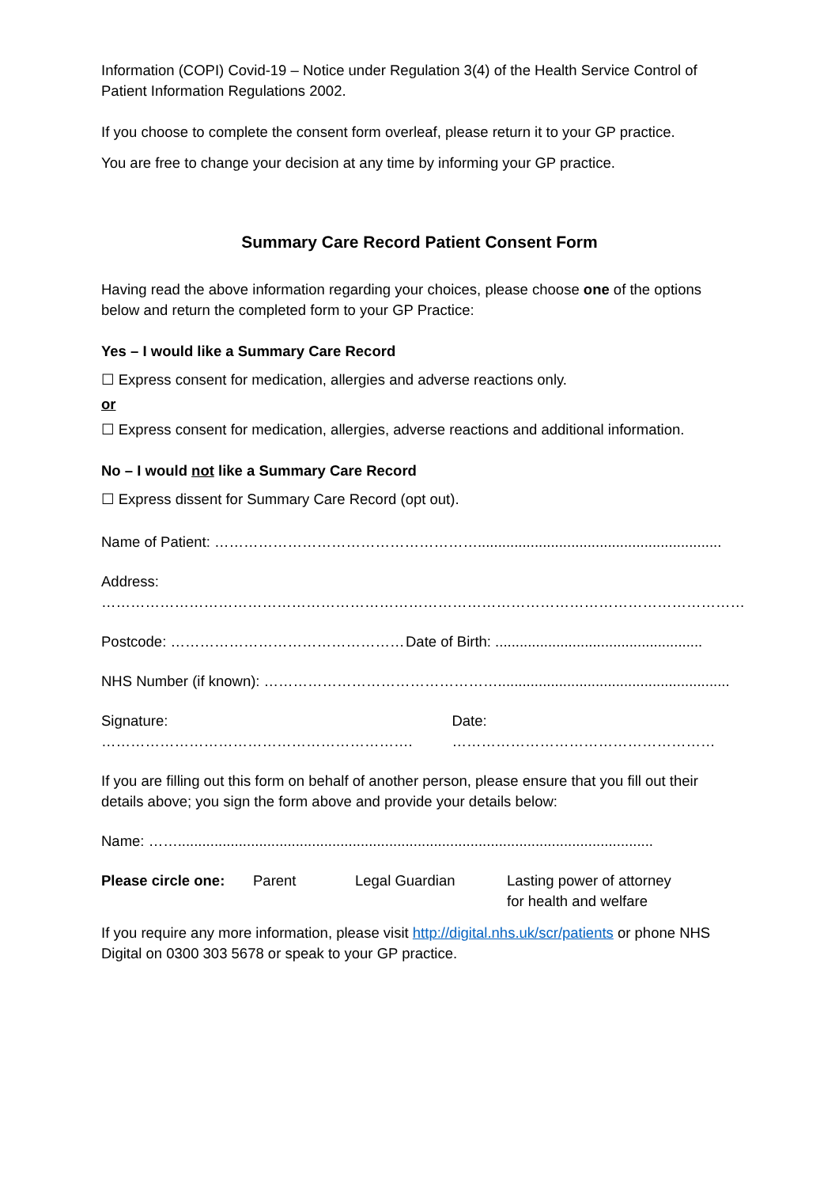Information (COPI) Covid-19 – Notice under Regulation 3(4) of the Health Service Control of Patient Information Regulations 2002.
If you choose to complete the consent form overleaf, please return it to your GP practice.
You are free to change your decision at any time by informing your GP practice.
Summary Care Record Patient Consent Form
Having read the above information regarding your choices, please choose one of the options below and return the completed form to your GP Practice:
Yes – I would like a Summary Care Record
☐ Express consent for medication, allergies and adverse reactions only.
or
☐ Express consent for medication, allergies, adverse reactions and additional information.
No – I would not like a Summary Care Record
☐ Express dissent for Summary Care Record (opt out).
Name of Patient: ………………………………………………............................................................
Address: ……………………………………………………………………………………………………………………
Postcode: ………………………………………… Date of Birth: ...................................................
NHS Number (if known): ………………………………………….........................................................
Signature: ………………………………………………………. Date: ………………………………………………
If you are filling out this form on behalf of another person, please ensure that you fill out their details above; you sign the form above and provide your details below:
Name: …….....................................................................................................................
Please circle one: Parent Legal Guardian Lasting power of attorney
for health and welfare
If you require any more information, please visit http://digital.nhs.uk/scr/patients or phone NHS Digital on 0300 303 5678 or speak to your GP practice.